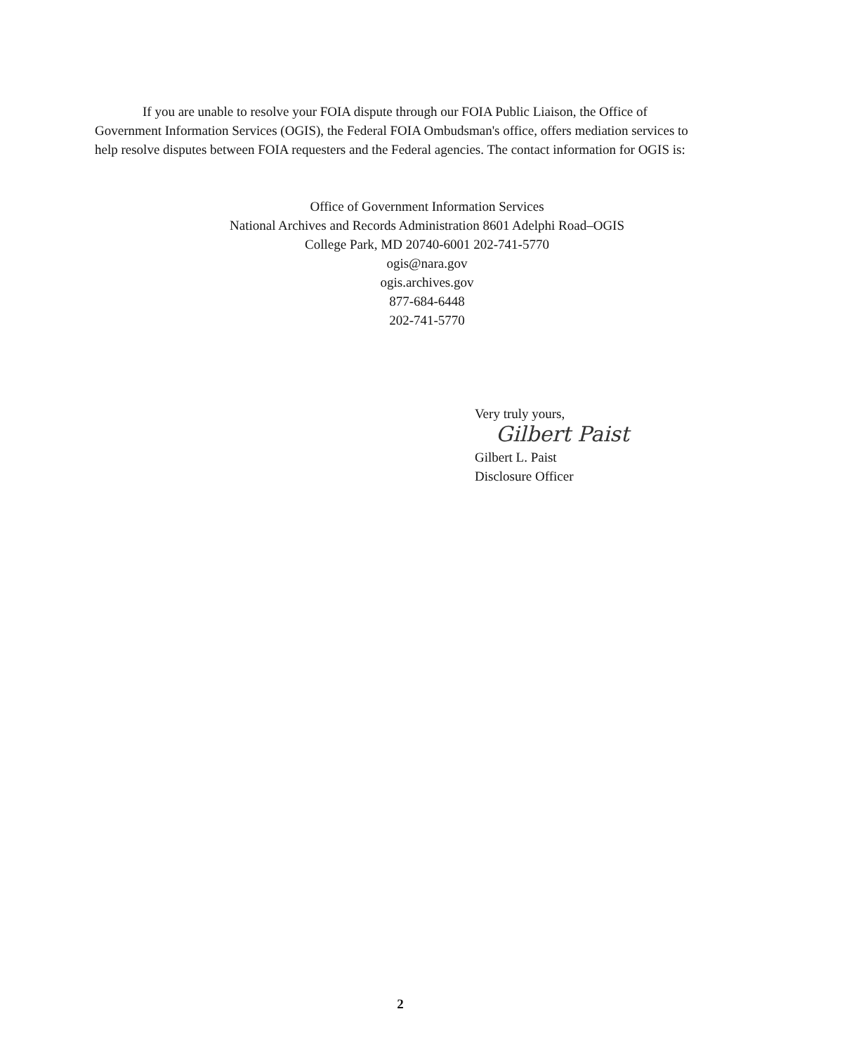If you are unable to resolve your FOIA dispute through our FOIA Public Liaison, the Office of Government Information Services (OGIS), the Federal FOIA Ombudsman's office, offers mediation services to help resolve disputes between FOIA requesters and the Federal agencies. The contact information for OGIS is:
Office of Government Information Services
National Archives and Records Administration 8601 Adelphi Road–OGIS
College Park, MD 20740-6001 202-741-5770
ogis@nara.gov
ogis.archives.gov
877-684-6448
202-741-5770
Very truly yours,
Gilbert Paist
Gilbert L. Paist
Disclosure Officer
2